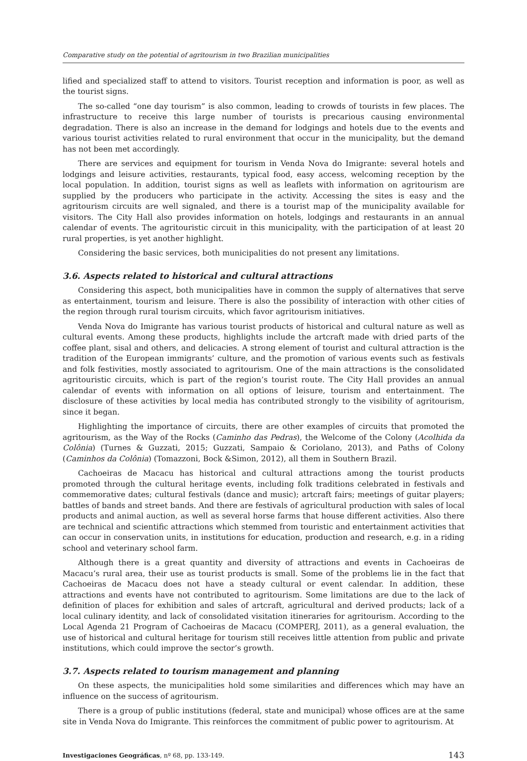Comparative study on the potential of agritourism in two Brazilian municipalities
lified and specialized staff to attend to visitors. Tourist reception and information is poor, as well as the tourist signs.
The so-called “one day tourism” is also common, leading to crowds of tourists in few places. The infrastructure to receive this large number of tourists is precarious causing environmental degradation. There is also an increase in the demand for lodgings and hotels due to the events and various tourist activities related to rural environment that occur in the municipality, but the demand has not been met accordingly.
There are services and equipment for tourism in Venda Nova do Imigrante: several hotels and lodgings and leisure activities, restaurants, typical food, easy access, welcoming reception by the local population. In addition, tourist signs as well as leaflets with information on agritourism are supplied by the producers who participate in the activity. Accessing the sites is easy and the agritourism circuits are well signaled, and there is a tourist map of the municipality available for visitors. The City Hall also provides information on hotels, lodgings and restaurants in an annual calendar of events. The agritouristic circuit in this municipality, with the participation of at least 20 rural properties, is yet another highlight.
Considering the basic services, both municipalities do not present any limitations.
3.6. Aspects related to historical and cultural attractions
Considering this aspect, both municipalities have in common the supply of alternatives that serve as entertainment, tourism and leisure. There is also the possibility of interaction with other cities of the region through rural tourism circuits, which favor agritourism initiatives.
Venda Nova do Imigrante has various tourist products of historical and cultural nature as well as cultural events. Among these products, highlights include the artcraft made with dried parts of the coffee plant, sisal and others, and delicacies. A strong element of tourist and cultural attraction is the tradition of the European immigrants’ culture, and the promotion of various events such as festivals and folk festivities, mostly associated to agritourism. One of the main attractions is the consolidated agritouristic circuits, which is part of the region’s tourist route. The City Hall provides an annual calendar of events with information on all options of leisure, tourism and entertainment. The disclosure of these activities by local media has contributed strongly to the visibility of agritourism, since it began.
Highlighting the importance of circuits, there are other examples of circuits that promoted the agritourism, as the Way of the Rocks (Caminho das Pedras), the Welcome of the Colony (Acolhida da Colônia) (Turnes & Guzzati, 2015; Guzzati, Sampaio & Coriolano, 2013), and Paths of Colony (Caminhos da Colônia) (Tomazzoni, Bock &Simon, 2012), all them in Southern Brazil.
Cachoeiras de Macacu has historical and cultural attractions among the tourist products promoted through the cultural heritage events, including folk traditions celebrated in festivals and commemorative dates; cultural festivals (dance and music); artcraft fairs; meetings of guitar players; battles of bands and street bands. And there are festivals of agricultural production with sales of local products and animal auction, as well as several horse farms that house different activities. Also there are technical and scientific attractions which stemmed from touristic and entertainment activities that can occur in conservation units, in institutions for education, production and research, e.g. in a riding school and veterinary school farm.
Although there is a great quantity and diversity of attractions and events in Cachoeiras de Macacu’s rural area, their use as tourist products is small. Some of the problems lie in the fact that Cachoeiras de Macacu does not have a steady cultural or event calendar. In addition, these attractions and events have not contributed to agritourism. Some limitations are due to the lack of definition of places for exhibition and sales of artcraft, agricultural and derived products; lack of a local culinary identity, and lack of consolidated visitation itineraries for agritourism. According to the Local Agenda 21 Program of Cachoeiras de Macacu (COMPERJ, 2011), as a general evaluation, the use of historical and cultural heritage for tourism still receives little attention from public and private institutions, which could improve the sector’s growth.
3.7. Aspects related to tourism management and planning
On these aspects, the municipalities hold some similarities and differences which may have an influence on the success of agritourism.
There is a group of public institutions (federal, state and municipal) whose offices are at the same site in Venda Nova do Imigrante. This reinforces the commitment of public power to agritourism. At
Investigaciones Geográficas, nº 68, pp. 133-149. 143